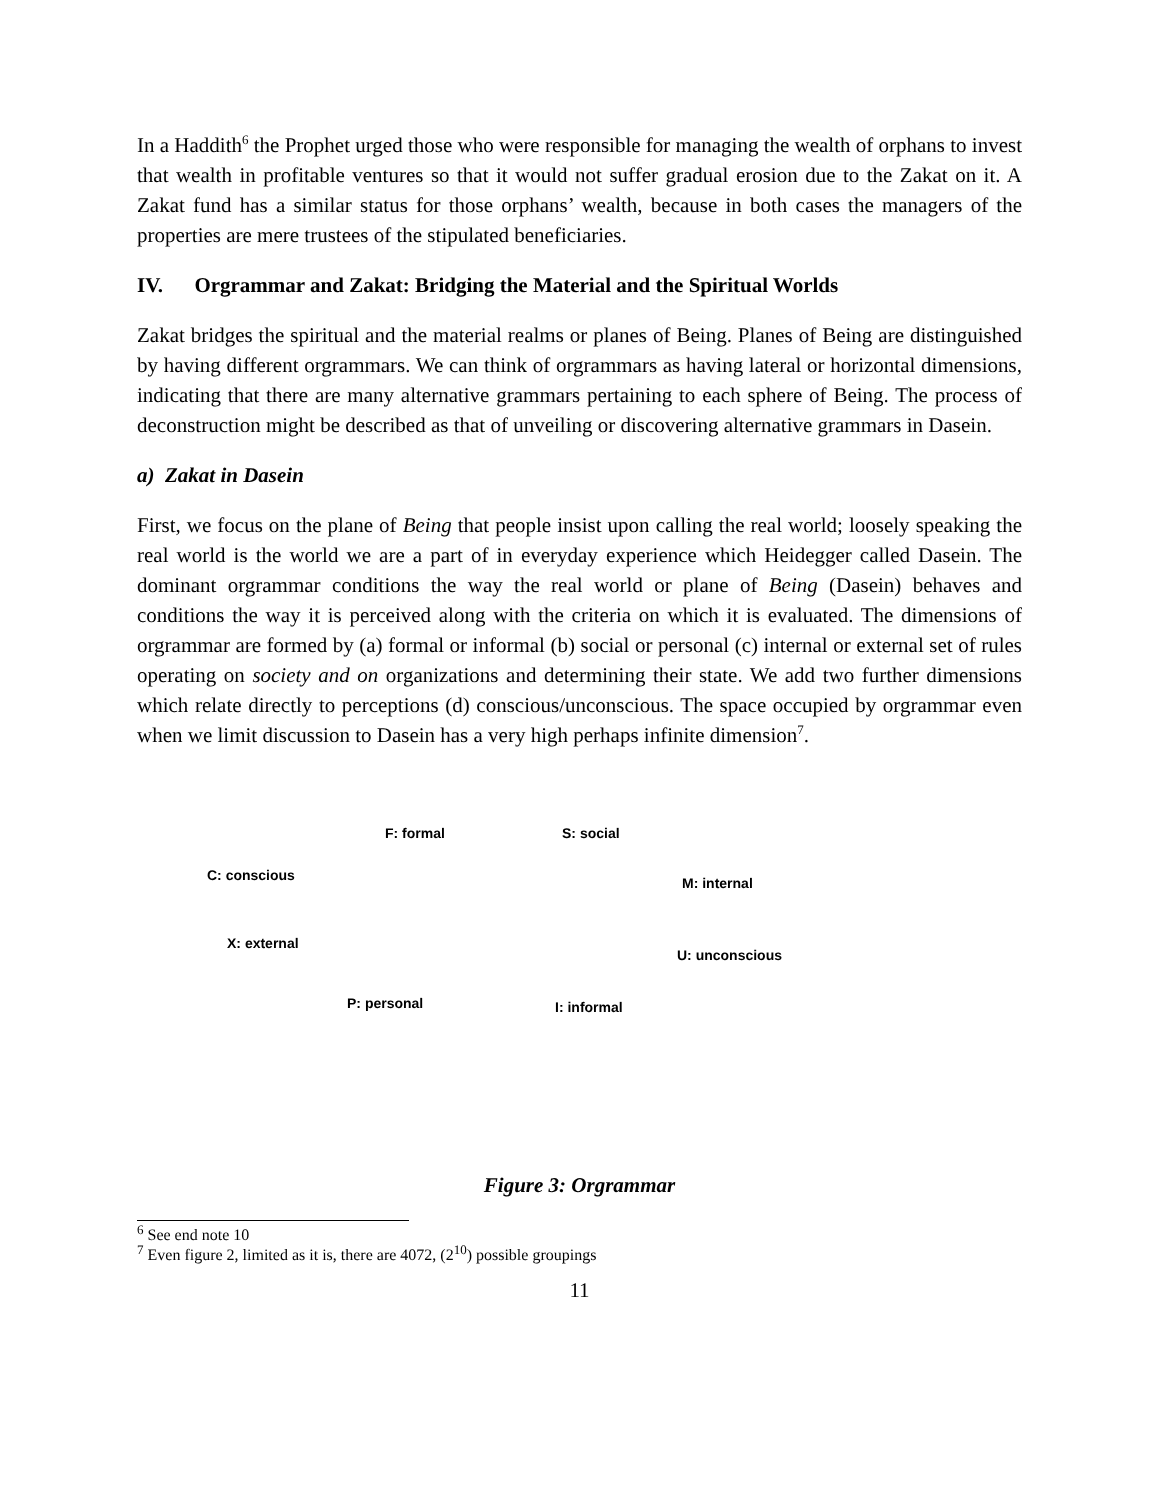In a Haddith<sup>6</sup> the Prophet urged those who were responsible for managing the wealth of orphans to invest that wealth in profitable ventures so that it would not suffer gradual erosion due to the Zakat on it. A Zakat fund has a similar status for those orphans’ wealth, because in both cases the managers of the properties are mere trustees of the stipulated beneficiaries.
IV. Orgrammar and Zakat: Bridging the Material and the Spiritual Worlds
Zakat bridges the spiritual and the material realms or planes of Being. Planes of Being are distinguished by having different orgrammars. We can think of orgrammars as having lateral or horizontal dimensions, indicating that there are many alternative grammars pertaining to each sphere of Being. The process of deconstruction might be described as that of unveiling or discovering alternative grammars in Dasein.
a) Zakat in Dasein
First, we focus on the plane of Being that people insist upon calling the real world; loosely speaking the real world is the world we are a part of in everyday experience which Heidegger called Dasein. The dominant orgrammar conditions the way the real world or plane of Being (Dasein) behaves and conditions the way it is perceived along with the criteria on which it is evaluated. The dimensions of orgrammar are formed by (a) formal or informal (b) social or personal (c) internal or external set of rules operating on society and on organizations and determining their state. We add two further dimensions which relate directly to perceptions (d) conscious/unconscious. The space occupied by orgrammar even when we limit discussion to Dasein has a very high perhaps infinite dimension<sup>7</sup>.
F: formal S: social
C: conscious M: internal
X: external
U: unconscious
P: personal I: informal
Figure 3: Orgrammar
<sup>6</sup> See end note 10
<sup>7</sup> Even figure 2, limited as it is, there are 4072, (2<sup>10</sup>) possible groupings
11